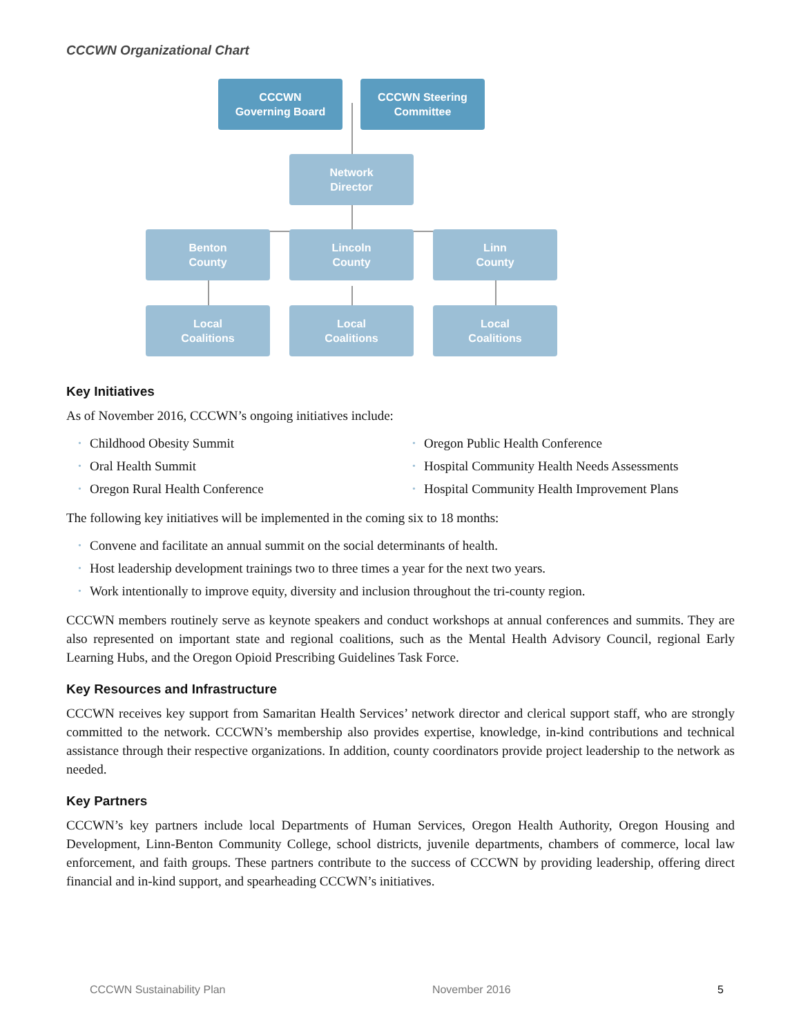CCCWN Organizational Chart
CCCWN
Governing Board
CCCWN Steering
Committee
Network
Director
Benton
County
Lincoln
County
Linn
County
Local
Coalitions
Local
Coalitions
Local
Coalitions
Key Initiatives
As of November 2016, CCCWN’s ongoing initiatives include:
• Childhood Obesity Summit
• Oral Health Summit
• Oregon Rural Health Conference
• Oregon Public Health Conference
• Hospital Community Health Needs Assessments
• Hospital Community Health Improvement Plans
The following key initiatives will be implemented in the coming six to 18 months:
• Convene and facilitate an annual summit on the social determinants of health.
• Host leadership development trainings two to three times a year for the next two years.
• Work intentionally to improve equity, diversity and inclusion throughout the tri-county region.
CCCWN members routinely serve as keynote speakers and conduct workshops at annual conferences and summits. They are also represented on important state and regional coalitions, such as the Mental Health Advisory Council, regional Early Learning Hubs, and the Oregon Opioid Prescribing Guidelines Task Force.
Key Resources and Infrastructure
CCCWN receives key support from Samaritan Health Services’ network director and clerical support staff, who are strongly committed to the network. CCCWN’s membership also provides expertise, knowledge, in-kind contributions and technical assistance through their respective organizations. In addition, county coordinators provide project leadership to the network as needed.
Key Partners
CCCWN’s key partners include local Departments of Human Services, Oregon Health Authority, Oregon Housing and Development, Linn-Benton Community College, school districts, juvenile departments, chambers of commerce, local law enforcement, and faith groups. These partners contribute to the success of CCCWN by providing leadership, offering direct financial and in-kind support, and spearheading CCCWN’s initiatives.
CCCWN Sustainability Plan November 2016 5